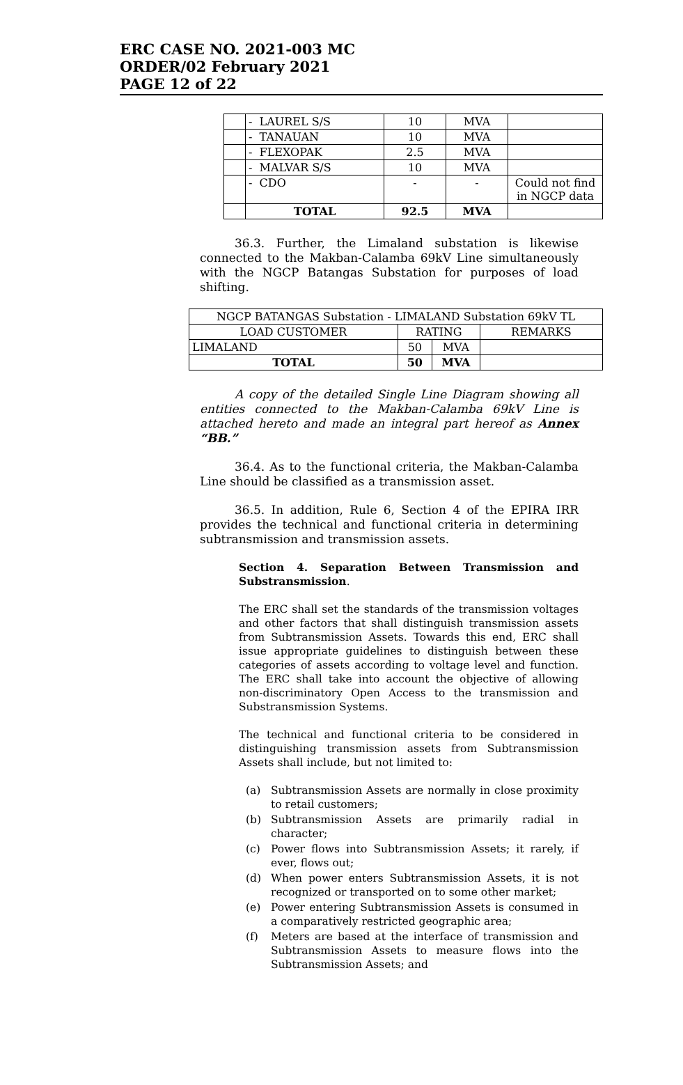ERC CASE NO. 2021-003 MC
ORDER/02 February 2021
PAGE 12 of 22
| | - LAUREL S/S | 10 | MVA | |
| | - TANAUAN | 10 | MVA | |
| | - FLEXOPAK | 2.5 | MVA | |
| | - MALVAR S/S | 10 | MVA | |
| | - CDO | - | - | Could not find in NGCP data |
| | TOTAL | 92.5 | MVA | |
36.3. Further, the Limaland substation is likewise connected to the Makban-Calamba 69kV Line simultaneously with the NGCP Batangas Substation for purposes of load shifting.
| NGCP BATANGAS Substation - LIMALAND Substation 69kV TL | | | |
| LOAD CUSTOMER | RATING | | REMARKS |
| LIMALAND | 50 | MVA | |
| TOTAL | 50 | MVA | |
A copy of the detailed Single Line Diagram showing all entities connected to the Makban-Calamba 69kV Line is attached hereto and made an integral part hereof as Annex “BB.”
36.4. As to the functional criteria, the Makban-Calamba Line should be classified as a transmission asset.
36.5. In addition, Rule 6, Section 4 of the EPIRA IRR provides the technical and functional criteria in determining subtransmission and transmission assets.
Section 4. Separation Between Transmission and Substransmission.
The ERC shall set the standards of the transmission voltages and other factors that shall distinguish transmission assets from Subtransmission Assets. Towards this end, ERC shall issue appropriate guidelines to distinguish between these categories of assets according to voltage level and function. The ERC shall take into account the objective of allowing non-discriminatory Open Access to the transmission and Substransmission Systems.
The technical and functional criteria to be considered in distinguishing transmission assets from Subtransmission Assets shall include, but not limited to:
(a) Subtransmission Assets are normally in close proximity to retail customers;
(b) Subtransmission Assets are primarily radial in character;
(c) Power flows into Subtransmission Assets; it rarely, if ever, flows out;
(d) When power enters Subtransmission Assets, it is not recognized or transported on to some other market;
(e) Power entering Subtransmission Assets is consumed in a comparatively restricted geographic area;
(f) Meters are based at the interface of transmission and Subtransmission Assets to measure flows into the Subtransmission Assets; and